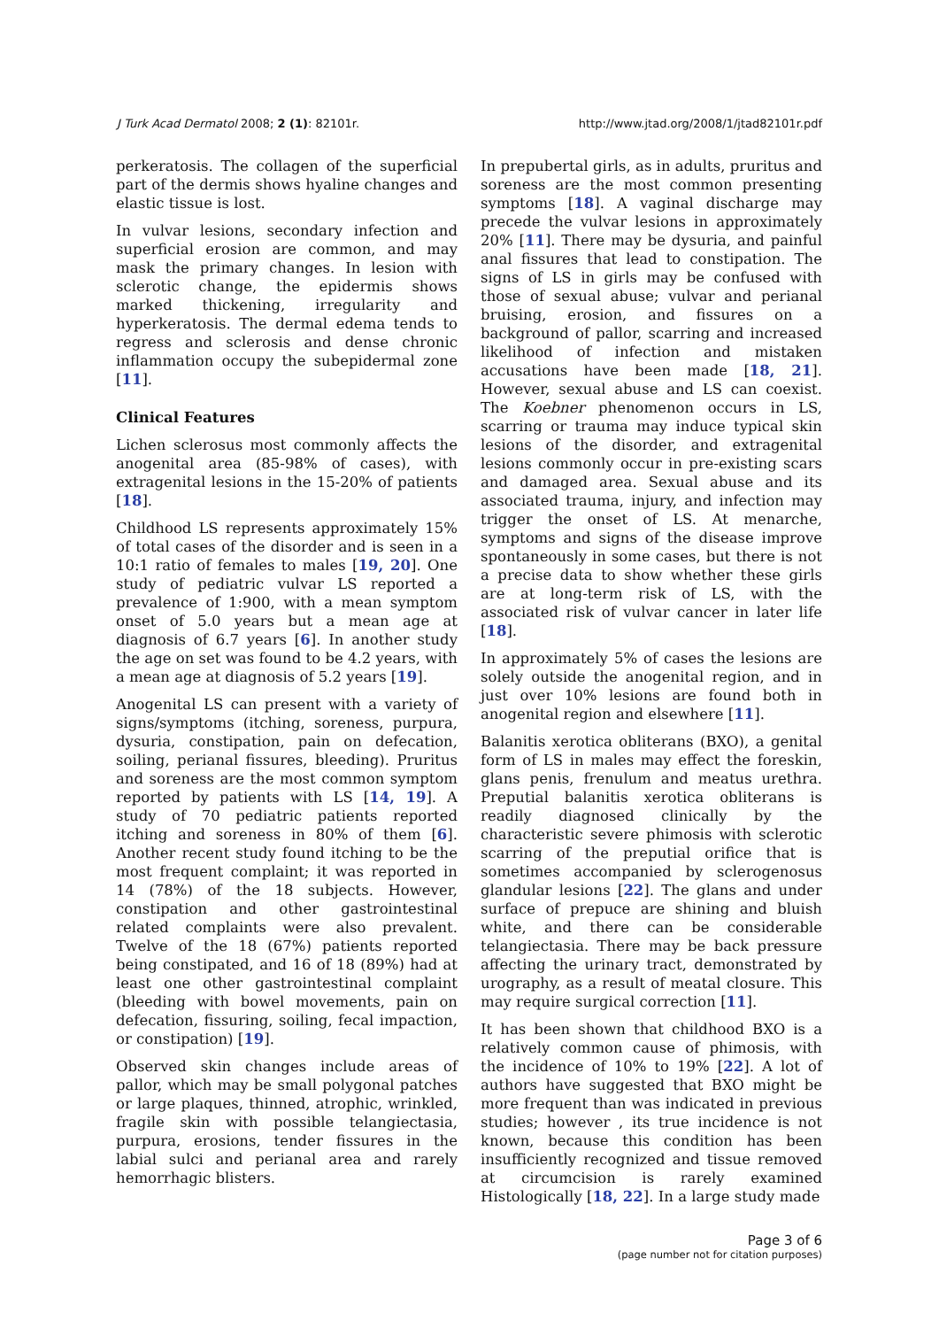J Turk Acad Dermatol 2008; 2 (1): 82101r. http://www.jtad.org/2008/1/jtad82101r.pdf
perkeratosis. The collagen of the superficial part of the dermis shows hyaline changes and elastic tissue is lost.
In vulvar lesions, secondary infection and superficial erosion are common, and may mask the primary changes. In lesion with sclerotic change, the epidermis shows marked thickening, irregularity and hyperkeratosis. The dermal edema tends to regress and sclerosis and dense chronic inflammation occupy the subepidermal zone [11].
Clinical Features
Lichen sclerosus most commonly affects the anogenital area (85-98% of cases), with extragenital lesions in the 15-20% of patients [18].
Childhood LS represents approximately 15% of total cases of the disorder and is seen in a 10:1 ratio of females to males [19, 20]. One study of pediatric vulvar LS reported a prevalence of 1:900, with a mean symptom onset of 5.0 years but a mean age at diagnosis of 6.7 years [6]. In another study the age on set was found to be 4.2 years, with a mean age at diagnosis of 5.2 years [19].
Anogenital LS can present with a variety of signs/symptoms (itching, soreness, purpura, dysuria, constipation, pain on defecation, soiling, perianal fissures, bleeding). Pruritus and soreness are the most common symptom reported by patients with LS [14, 19]. A study of 70 pediatric patients reported itching and soreness in 80% of them [6]. Another recent study found itching to be the most frequent complaint; it was reported in 14 (78%) of the 18 subjects. However, constipation and other gastrointestinal related complaints were also prevalent. Twelve of the 18 (67%) patients reported being constipated, and 16 of 18 (89%) had at least one other gastrointestinal complaint (bleeding with bowel movements, pain on defecation, fissuring, soiling, fecal impaction, or constipation) [19].
Observed skin changes include areas of pallor, which may be small polygonal patches or large plaques, thinned, atrophic, wrinkled, fragile skin with possible telangiectasia, purpura, erosions, tender fissures in the labial sulci and perianal area and rarely hemorrhagic blisters.
In prepubertal girls, as in adults, pruritus and soreness are the most common presenting symptoms [18]. A vaginal discharge may precede the vulvar lesions in approximately 20% [11]. There may be dysuria, and painful anal fissures that lead to constipation. The signs of LS in girls may be confused with those of sexual abuse; vulvar and perianal bruising, erosion, and fissures on a background of pallor, scarring and increased likelihood of infection and mistaken accusations have been made [18, 21]. However, sexual abuse and LS can coexist. The Koebner phenomenon occurs in LS, scarring or trauma may induce typical skin lesions of the disorder, and extragenital lesions commonly occur in pre-existing scars and damaged area. Sexual abuse and its associated trauma, injury, and infection may trigger the onset of LS. At menarche, symptoms and signs of the disease improve spontaneously in some cases, but there is not a precise data to show whether these girls are at long-term risk of LS, with the associated risk of vulvar cancer in later life [18].
In approximately 5% of cases the lesions are solely outside the anogenital region, and in just over 10% lesions are found both in anogenital region and elsewhere [11].
Balanitis xerotica obliterans (BXO), a genital form of LS in males may effect the foreskin, glans penis, frenulum and meatus urethra. Preputial balanitis xerotica obliterans is readily diagnosed clinically by the characteristic severe phimosis with sclerotic scarring of the preputial orifice that is sometimes accompanied by sclerogenosus glandular lesions [22]. The glans and under surface of prepuce are shining and bluish white, and there can be considerable telangiectasia. There may be back pressure affecting the urinary tract, demonstrated by urography, as a result of meatal closure. This may require surgical correction [11].
It has been shown that childhood BXO is a relatively common cause of phimosis, with the incidence of 10% to 19% [22]. A lot of authors have suggested that BXO might be more frequent than was indicated in previous studies; however , its true incidence is not known, because this condition has been insufficiently recognized and tissue removed at circumcision is rarely examined Histologically [18, 22]. In a large study made
Page 3 of 6
(page number not for citation purposes)